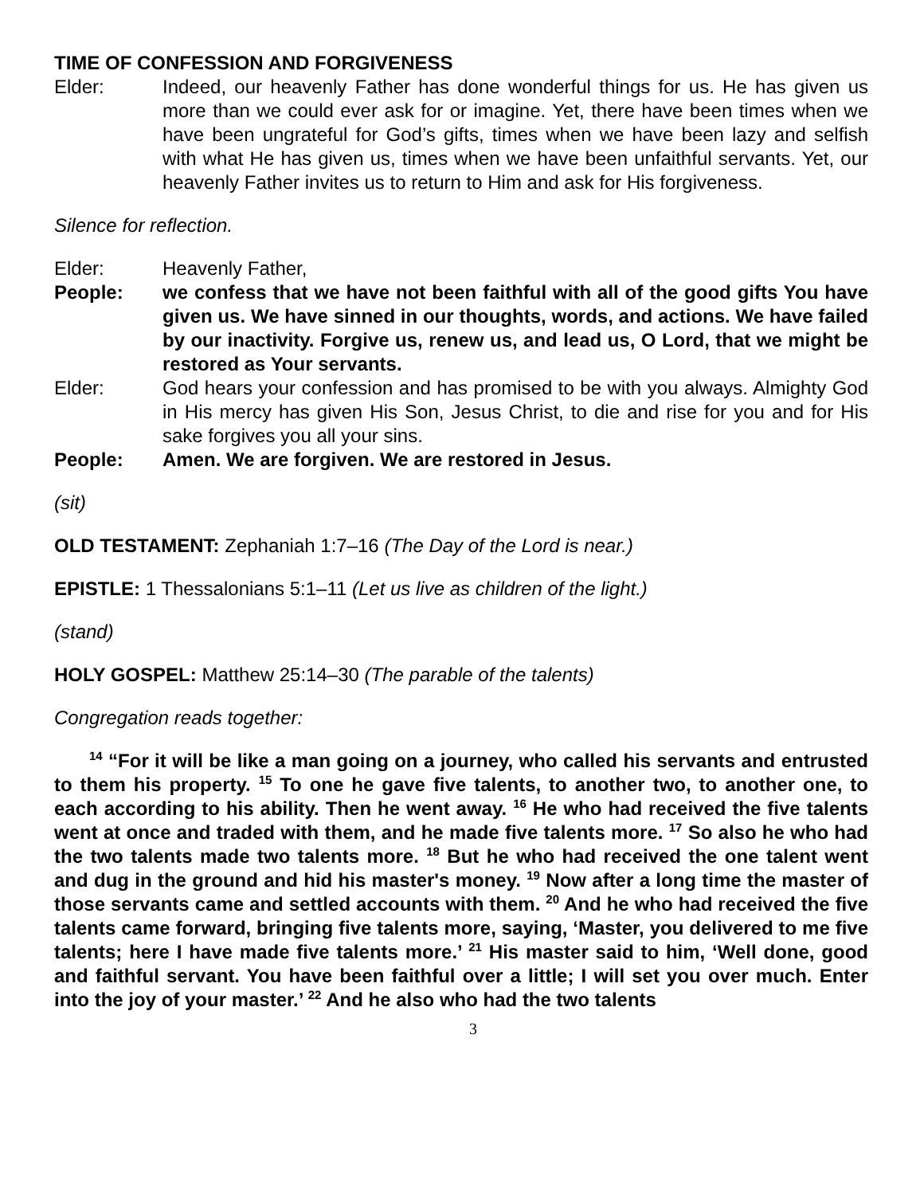TIME OF CONFESSION AND FORGIVENESS
Elder: Indeed, our heavenly Father has done wonderful things for us. He has given us more than we could ever ask for or imagine. Yet, there have been times when we have been ungrateful for God’s gifts, times when we have been lazy and selfish with what He has given us, times when we have been unfaithful servants. Yet, our heavenly Father invites us to return to Him and ask for His forgiveness.
Silence for reflection.
Elder: Heavenly Father,
People: we confess that we have not been faithful with all of the good gifts You have given us. We have sinned in our thoughts, words, and actions. We have failed by our inactivity. Forgive us, renew us, and lead us, O Lord, that we might be restored as Your servants.
Elder: God hears your confession and has promised to be with you always. Almighty God in His mercy has given His Son, Jesus Christ, to die and rise for you and for His sake forgives you all your sins.
People: Amen. We are forgiven. We are restored in Jesus.
(sit)
OLD TESTAMENT: Zephaniah 1:7–16 (The Day of the Lord is near.)
EPISTLE: 1 Thessalonians 5:1–11 (Let us live as children of the light.)
(stand)
HOLY GOSPEL: Matthew 25:14–30 (The parable of the talents)
Congregation reads together:
<sup>14</sup> “For it will be like a man going on a journey, who called his servants and entrusted to them his property. <sup>15</sup> To one he gave five talents, to another two, to another one, to each according to his ability. Then he went away. <sup>16</sup> He who had received the five talents went at once and traded with them, and he made five talents more. <sup>17</sup> So also he who had the two talents made two talents more. <sup>18</sup> But he who had received the one talent went and dug in the ground and hid his master's money. <sup>19</sup> Now after a long time the master of those servants came and settled accounts with them. <sup>20</sup> And he who had received the five talents came forward, bringing five talents more, saying, ‘Master, you delivered to me five talents; here I have made five talents more.’ <sup>21</sup> His master said to him, ‘Well done, good and faithful servant. You have been faithful over a little; I will set you over much. Enter into the joy of your master.’ <sup>22</sup> And he also who had the two talents
3